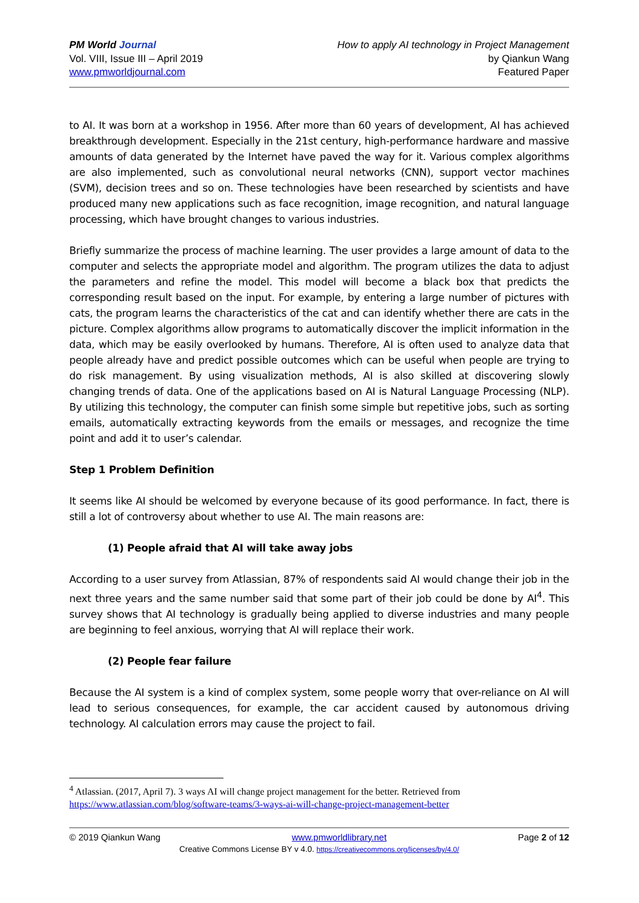PM World Journal
Vol. VIII, Issue III – April 2019
www.pmworldjournal.com
How to apply AI technology in Project Management
by Qiankun Wang
Featured Paper
to AI. It was born at a workshop in 1956. After more than 60 years of development, AI has achieved breakthrough development. Especially in the 21st century, high-performance hardware and massive amounts of data generated by the Internet have paved the way for it. Various complex algorithms are also implemented, such as convolutional neural networks (CNN), support vector machines (SVM), decision trees and so on. These technologies have been researched by scientists and have produced many new applications such as face recognition, image recognition, and natural language processing, which have brought changes to various industries.
Briefly summarize the process of machine learning. The user provides a large amount of data to the computer and selects the appropriate model and algorithm. The program utilizes the data to adjust the parameters and refine the model. This model will become a black box that predicts the corresponding result based on the input. For example, by entering a large number of pictures with cats, the program learns the characteristics of the cat and can identify whether there are cats in the picture. Complex algorithms allow programs to automatically discover the implicit information in the data, which may be easily overlooked by humans. Therefore, AI is often used to analyze data that people already have and predict possible outcomes which can be useful when people are trying to do risk management. By using visualization methods, AI is also skilled at discovering slowly changing trends of data. One of the applications based on AI is Natural Language Processing (NLP). By utilizing this technology, the computer can finish some simple but repetitive jobs, such as sorting emails, automatically extracting keywords from the emails or messages, and recognize the time point and add it to user’s calendar.
Step 1 Problem Definition
It seems like AI should be welcomed by everyone because of its good performance. In fact, there is still a lot of controversy about whether to use AI. The main reasons are:
(1) People afraid that AI will take away jobs
According to a user survey from Atlassian, 87% of respondents said AI would change their job in the next three years and the same number said that some part of their job could be done by AI<sup>4</sup>. This survey shows that AI technology is gradually being applied to diverse industries and many people are beginning to feel anxious, worrying that AI will replace their work.
(2) People fear failure
Because the AI system is a kind of complex system, some people worry that over-reliance on AI will lead to serious consequences, for example, the car accident caused by autonomous driving technology. AI calculation errors may cause the project to fail.
<sup>4</sup> Atlassian. (2017, April 7). 3 ways AI will change project management for the better. Retrieved from https://www.atlassian.com/blog/software-teams/3-ways-ai-will-change-project-management-better
© 2019 Qiankun Wang www.pmworldlibrary.net Page 2 of 12
Creative Commons License BY v 4.0. https://creativecommons.org/licenses/by/4.0/